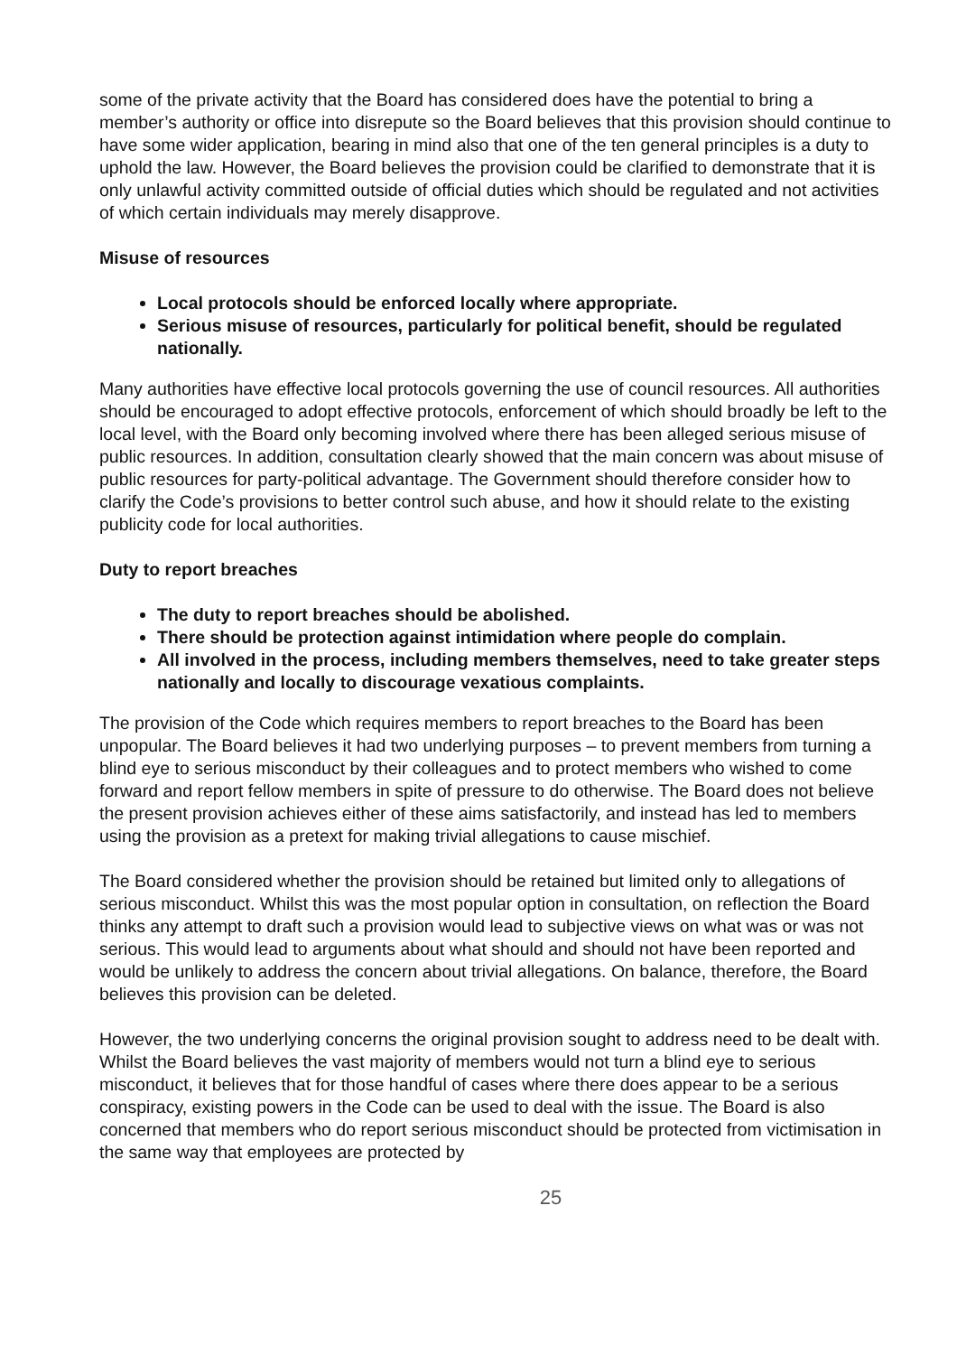some of the private activity that the Board has considered does have the potential to bring a member’s authority or office into disrepute so the Board believes that this provision should continue to have some wider application, bearing in mind also that one of the ten general principles is a duty to uphold the law. However, the Board believes the provision could be clarified to demonstrate that it is only unlawful activity committed outside of official duties which should be regulated and not activities of which certain individuals may merely disapprove.
Misuse of resources
Local protocols should be enforced locally where appropriate.
Serious misuse of resources, particularly for political benefit, should be regulated nationally.
Many authorities have effective local protocols governing the use of council resources. All authorities should be encouraged to adopt effective protocols, enforcement of which should broadly be left to the local level, with the Board only becoming involved where there has been alleged serious misuse of public resources. In addition, consultation clearly showed that the main concern was about misuse of public resources for party-political advantage. The Government should therefore consider how to clarify the Code’s provisions to better control such abuse, and how it should relate to the existing publicity code for local authorities.
Duty to report breaches
The duty to report breaches should be abolished.
There should be protection against intimidation where people do complain.
All involved in the process, including members themselves, need to take greater steps nationally and locally to discourage vexatious complaints.
The provision of the Code which requires members to report breaches to the Board has been unpopular. The Board believes it had two underlying purposes – to prevent members from turning a blind eye to serious misconduct by their colleagues and to protect members who wished to come forward and report fellow members in spite of pressure to do otherwise. The Board does not believe the present provision achieves either of these aims satisfactorily, and instead has led to members using the provision as a pretext for making trivial allegations to cause mischief.
The Board considered whether the provision should be retained but limited only to allegations of serious misconduct. Whilst this was the most popular option in consultation, on reflection the Board thinks any attempt to draft such a provision would lead to subjective views on what was or was not serious. This would lead to arguments about what should and should not have been reported and would be unlikely to address the concern about trivial allegations. On balance, therefore, the Board believes this provision can be deleted.
However, the two underlying concerns the original provision sought to address need to be dealt with. Whilst the Board believes the vast majority of members would not turn a blind eye to serious misconduct, it believes that for those handful of cases where there does appear to be a serious conspiracy, existing powers in the Code can be used to deal with the issue. The Board is also concerned that members who do report serious misconduct should be protected from victimisation in the same way that employees are protected by
25